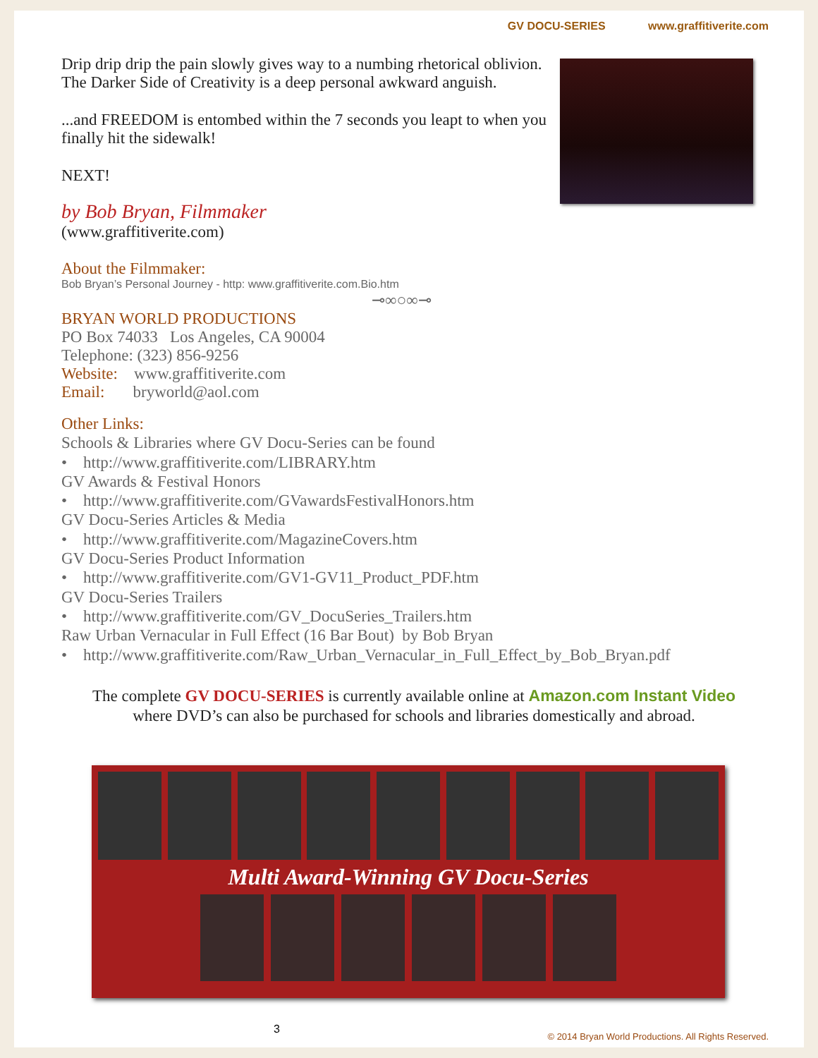GV DOCU-SERIES www.graffitiverite.com
Drip drip drip the pain slowly gives way to a numbing rhetorical oblivion. The Darker Side of Creativity is a deep personal awkward anguish.
...and FREEDOM is entombed within the 7 seconds you leapt to when you finally hit the sidewalk!
NEXT!
by Bob Bryan, Filmmaker
(www.graffitiverite.com)
About the Filmmaker:
Bob Bryan’s Personal Journey - http: www.graffitiverite.com.Bio.htm
⊸∞○∞⊸
BRYAN WORLD PRODUCTIONS
PO Box 74033 Los Angeles, CA 90004
Telephone: (323) 856-9256
Website: www.graffitiverite.com
Email: bryworld@aol.com
Other Links:
Schools & Libraries where GV Docu-Series can be found
• http://www.graffitiverite.com/LIBRARY.htm
GV Awards & Festival Honors
• http://www.graffitiverite.com/GVawardsFestivalHonors.htm
GV Docu-Series Articles & Media
• http://www.graffitiverite.com/MagazineCovers.htm
GV Docu-Series Product Information
• http://www.graffitiverite.com/GV1-GV11_Product_PDF.htm
GV Docu-Series Trailers
• http://www.graffitiverite.com/GV_DocuSeries_Trailers.htm
Raw Urban Vernacular in Full Effect (16 Bar Bout) by Bob Bryan
• http://www.graffitiverite.com/Raw_Urban_Vernacular_in_Full_Effect_by_Bob_Bryan.pdf
The complete GV DOCU-SERIES is currently available online at Amazon.com Instant Video
where DVD’s can also be purchased for schools and libraries domestically and abroad.
Multi Award-Winning GV Docu-Series
3
© 2014 Bryan World Productions. All Rights Reserved.